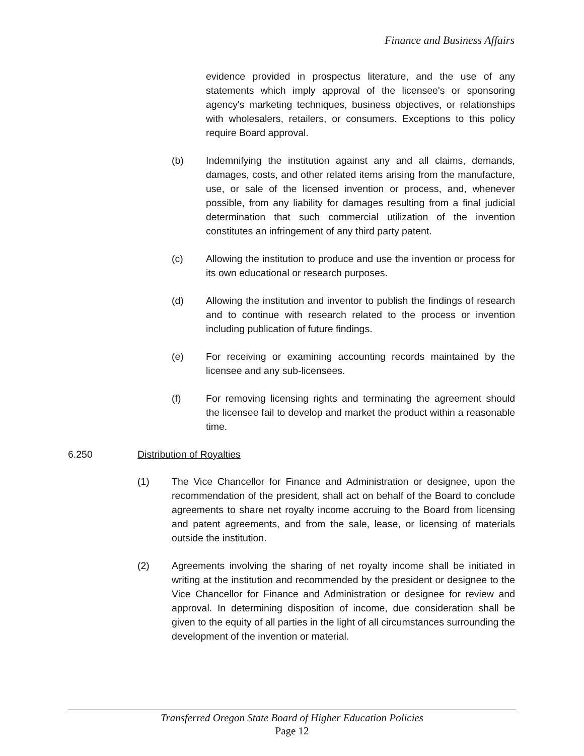Finance and Business Affairs
evidence provided in prospectus literature, and the use of any statements which imply approval of the licensee's or sponsoring agency's marketing techniques, business objectives, or relationships with wholesalers, retailers, or consumers. Exceptions to this policy require Board approval.
(b) Indemnifying the institution against any and all claims, demands, damages, costs, and other related items arising from the manufacture, use, or sale of the licensed invention or process, and, whenever possible, from any liability for damages resulting from a final judicial determination that such commercial utilization of the invention constitutes an infringement of any third party patent.
(c) Allowing the institution to produce and use the invention or process for its own educational or research purposes.
(d) Allowing the institution and inventor to publish the findings of research and to continue with research related to the process or invention including publication of future findings.
(e) For receiving or examining accounting records maintained by the licensee and any sub-licensees.
(f) For removing licensing rights and terminating the agreement should the licensee fail to develop and market the product within a reasonable time.
6.250 Distribution of Royalties
(1) The Vice Chancellor for Finance and Administration or designee, upon the recommendation of the president, shall act on behalf of the Board to conclude agreements to share net royalty income accruing to the Board from licensing and patent agreements, and from the sale, lease, or licensing of materials outside the institution.
(2) Agreements involving the sharing of net royalty income shall be initiated in writing at the institution and recommended by the president or designee to the Vice Chancellor for Finance and Administration or designee for review and approval. In determining disposition of income, due consideration shall be given to the equity of all parties in the light of all circumstances surrounding the development of the invention or material.
Transferred Oregon State Board of Higher Education Policies
Page 12